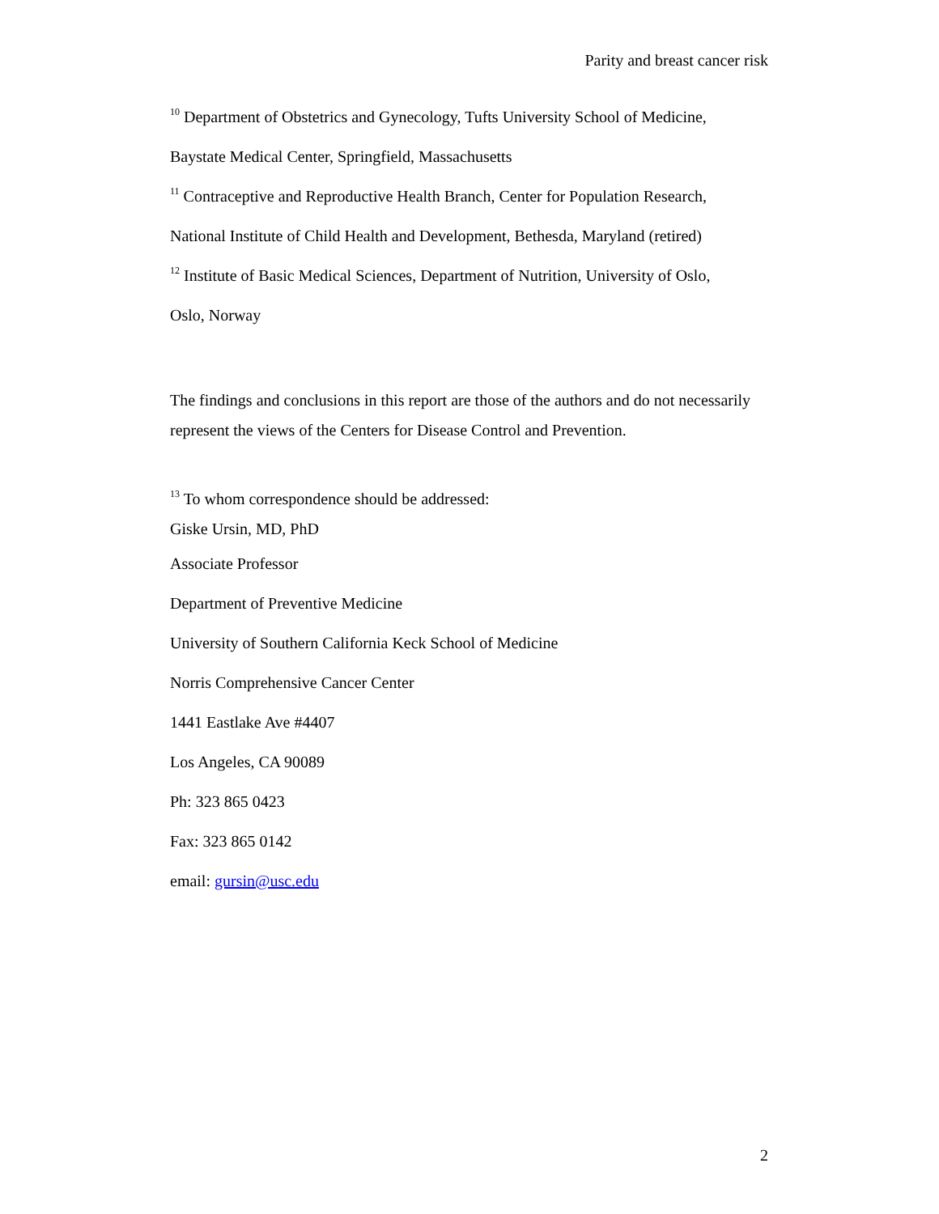Parity and breast cancer risk
<sup>10</sup> Department of Obstetrics and Gynecology, Tufts University School of Medicine,
Baystate Medical Center, Springfield, Massachusetts
<sup>11</sup> Contraceptive and Reproductive Health Branch, Center for Population Research,
National Institute of Child Health and Development, Bethesda, Maryland (retired)
<sup>12</sup> Institute of Basic Medical Sciences, Department of Nutrition, University of Oslo,
Oslo, Norway
The findings and conclusions in this report are those of the authors and do not necessarily represent the views of the Centers for Disease Control and Prevention.
<sup>13</sup> To whom correspondence should be addressed:
Giske Ursin, MD, PhD
Associate Professor
Department of Preventive Medicine
University of Southern California Keck School of Medicine
Norris Comprehensive Cancer Center
1441 Eastlake Ave #4407
Los Angeles, CA 90089
Ph: 323 865 0423
Fax: 323 865 0142
email: gursin@usc.edu
2